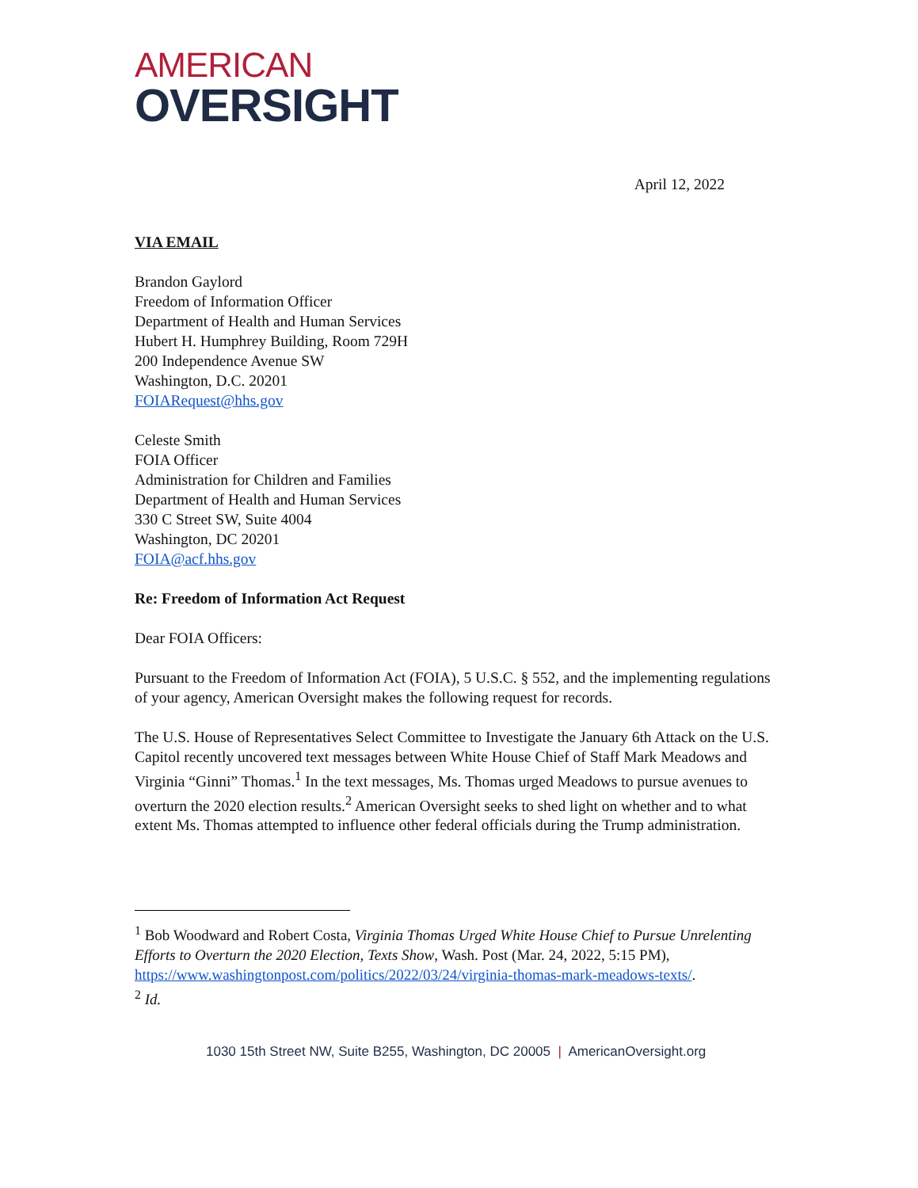AMERICAN
OVERSIGHT
April 12, 2022
VIA EMAIL
Brandon Gaylord
Freedom of Information Officer
Department of Health and Human Services
Hubert H. Humphrey Building, Room 729H
200 Independence Avenue SW
Washington, D.C. 20201
FOIARequest@hhs.gov
Celeste Smith
FOIA Officer
Administration for Children and Families
Department of Health and Human Services
330 C Street SW, Suite 4004
Washington, DC 20201
FOIA@acf.hhs.gov
Re: Freedom of Information Act Request
Dear FOIA Officers:
Pursuant to the Freedom of Information Act (FOIA), 5 U.S.C. § 552, and the implementing regulations of your agency, American Oversight makes the following request for records.
The U.S. House of Representatives Select Committee to Investigate the January 6th Attack on the U.S. Capitol recently uncovered text messages between White House Chief of Staff Mark Meadows and Virginia “Ginni” Thomas.<sup>1</sup> In the text messages, Ms. Thomas urged Meadows to pursue avenues to overturn the 2020 election results.<sup>2</sup> American Oversight seeks to shed light on whether and to what extent Ms. Thomas attempted to influence other federal officials during the Trump administration.
<sup>1</sup> Bob Woodward and Robert Costa, Virginia Thomas Urged White House Chief to Pursue Unrelenting Efforts to Overturn the 2020 Election, Texts Show, Wash. Post (Mar. 24, 2022, 5:15 PM), https://www.washingtonpost.com/politics/2022/03/24/virginia-thomas-mark-meadows-texts/.
<sup>2</sup> Id.
1030 15th Street NW, Suite B255, Washington, DC 20005 | AmericanOversight.org